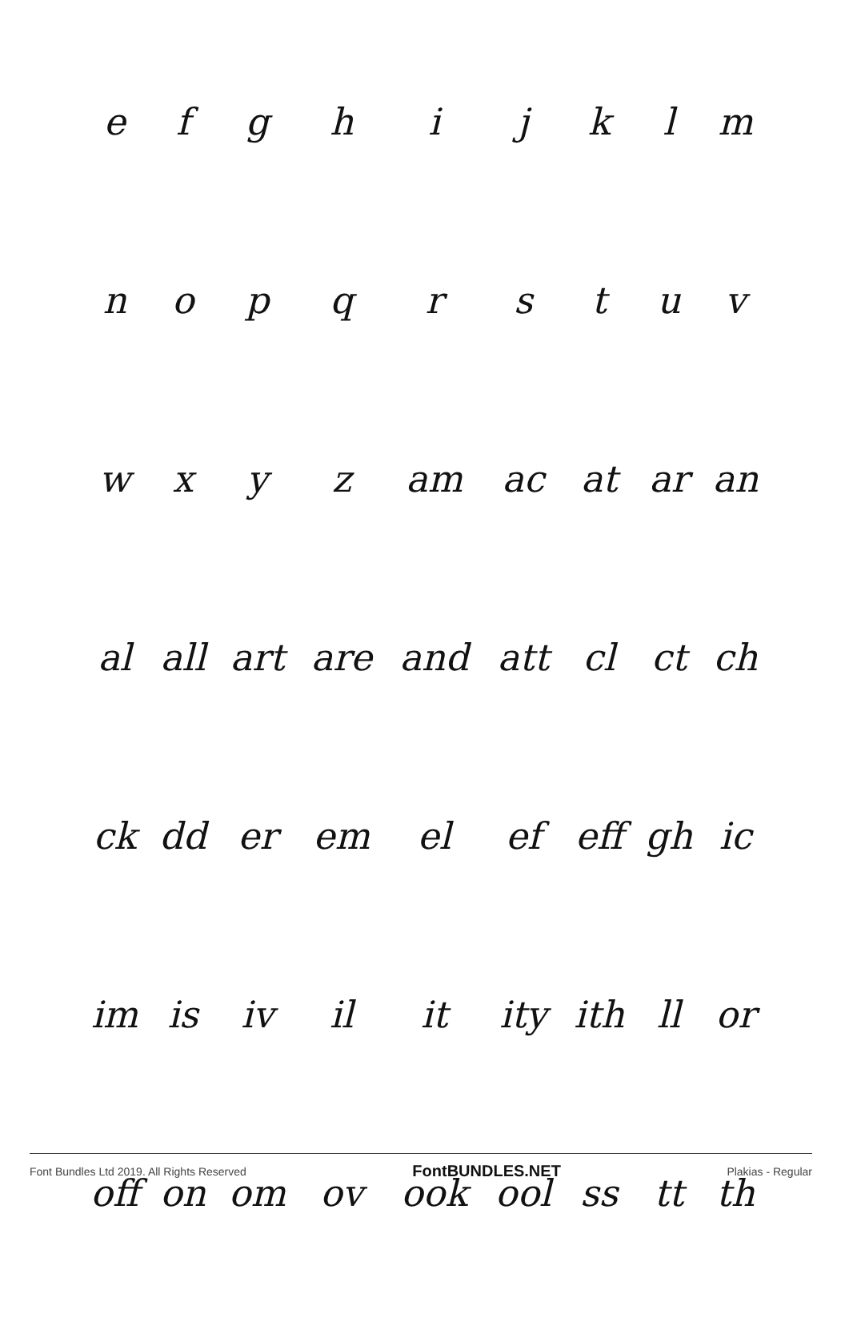| e | f | g | h | i | j | k | l | m |
| n | o | p | q | r | s | t | u | v |
| w | x | y | z | am | ac | at | ar | an |
| al | all | art | are | and | att | cl | ct | ch |
| ck | dd | er | em | el | ef | eff | gh | ic |
| im | is | iv | il | it | ity | ith | ll | or |
| off | on | om | ov | ook | ool | ss | tt | th |
Font Bundles Ltd 2019. All Rights Reserved FontBUNDLES.NET Plakias - Regular